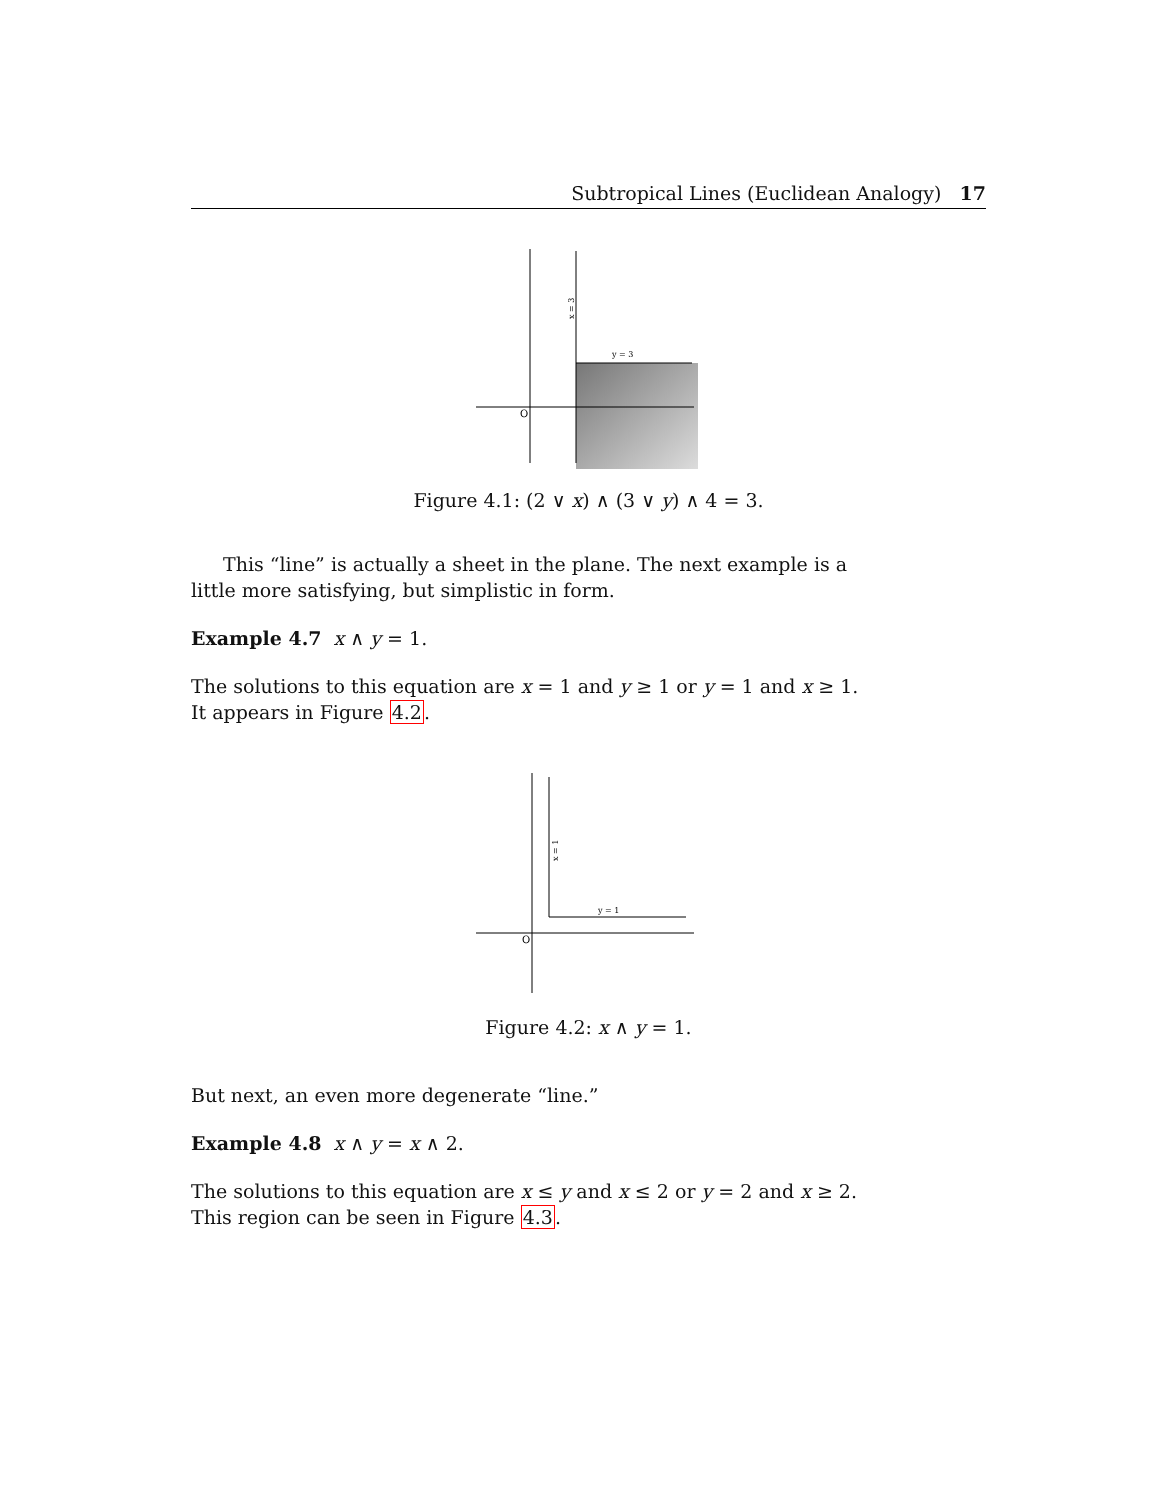Subtropical Lines (Euclidean Analogy) 17
O
y = 3
x = 3
Figure 4.1: (2 ∨ x) ∧ (3 ∨ y) ∧ 4 = 3.
This “line” is actually a sheet in the plane. The next example is a little more satisfying, but simplistic in form.
Example 4.7 x ∧ y = 1.
The solutions to this equation are x = 1 and y ≥ 1 or y = 1 and x ≥ 1. It appears in Figure 4.2.
O
y = 1
x = 1
Figure 4.2: x ∧ y = 1.
But next, an even more degenerate “line.”
Example 4.8 x ∧ y = x ∧ 2.
The solutions to this equation are x ≤ y and x ≤ 2 or y = 2 and x ≥ 2. This region can be seen in Figure 4.3.